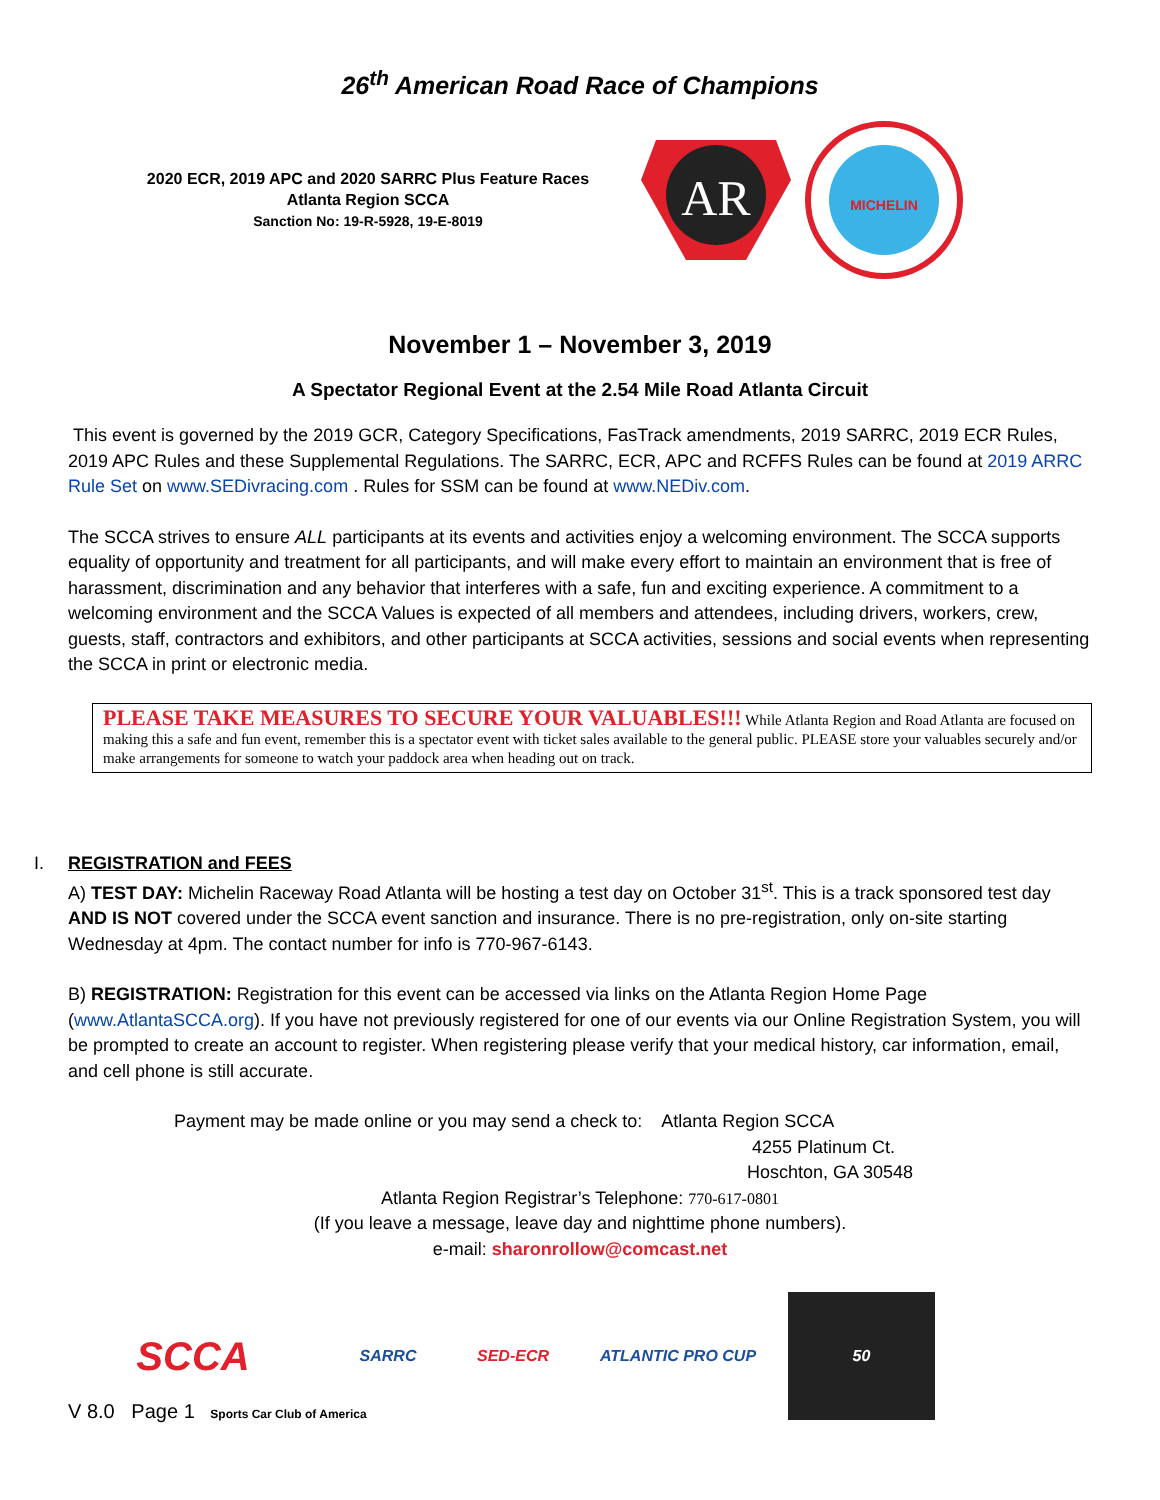26<sup>th</sup> American Road Race of Champions
2020 ECR, 2019 APC and 2020 SARRC Plus Feature Races
Atlanta Region SCCA
Sanction No: 19-R-5928, 19-E-8019
AR
MICHELIN
November 1 – November 3, 2019
A Spectator Regional Event at the 2.54 Mile Road Atlanta Circuit
This event is governed by the 2019 GCR, Category Specifications, FasTrack amendments, 2019 SARRC, 2019 ECR Rules, 2019 APC Rules and these Supplemental Regulations. The SARRC, ECR, APC and RCFFS Rules can be found at 2019 ARRC Rule Set on www.SEDivracing.com . Rules for SSM can be found at www.NEDiv.com.
The SCCA strives to ensure ALL participants at its events and activities enjoy a welcoming environment. The SCCA supports equality of opportunity and treatment for all participants, and will make every effort to maintain an environment that is free of harassment, discrimination and any behavior that interferes with a safe, fun and exciting experience. A commitment to a welcoming environment and the SCCA Values is expected of all members and attendees, including drivers, workers, crew, guests, staff, contractors and exhibitors, and other participants at SCCA activities, sessions and social events when representing the SCCA in print or electronic media.
PLEASE TAKE MEASURES TO SECURE YOUR VALUABLES!!! While Atlanta Region and Road Atlanta are focused on making this a safe and fun event, remember this is a spectator event with ticket sales available to the general public. PLEASE store your valuables securely and/or make arrangements for someone to watch your paddock area when heading out on track.
I. REGISTRATION and FEES
A) TEST DAY: Michelin Raceway Road Atlanta will be hosting a test day on October 31<sup>st</sup>. This is a track sponsored test day AND IS NOT covered under the SCCA event sanction and insurance. There is no pre-registration, only on-site starting Wednesday at 4pm. The contact number for info is 770-967-6143.
B) REGISTRATION: Registration for this event can be accessed via links on the Atlanta Region Home Page (www.AtlantaSCCA.org). If you have not previously registered for one of our events via our Online Registration System, you will be prompted to create an account to register. When registering please verify that your medical history, car information, email, and cell phone is still accurate.
Payment may be made online or you may send a check to: Atlanta Region SCCA
4255 Platinum Ct.
Hoschton, GA 30548
Atlanta Region Registrar’s Telephone: 770-617-0801
(If you leave a message, leave day and nighttime phone numbers).
e-mail: sharonrollow@comcast.net
SCCA
SARRC SED-ECR ATLANTIC PRO CUP
50
V 8.0 Page 1 Sports Car Club of America